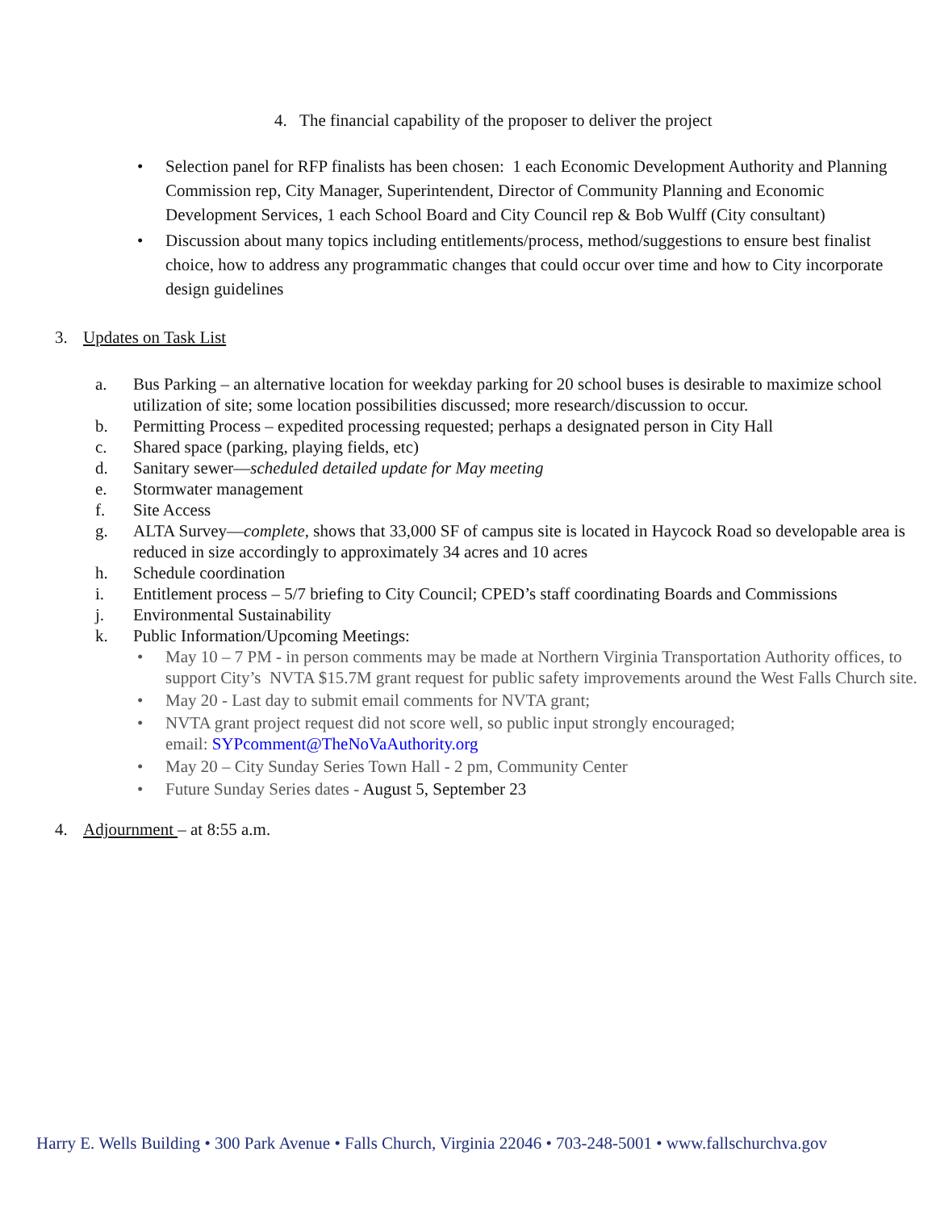4. The financial capability of the proposer to deliver the project
• Selection panel for RFP finalists has been chosen: 1 each Economic Development Authority and Planning Commission rep, City Manager, Superintendent, Director of Community Planning and Economic Development Services, 1 each School Board and City Council rep & Bob Wulff (City consultant)
• Discussion about many topics including entitlements/process, method/suggestions to ensure best finalist choice, how to address any programmatic changes that could occur over time and how to City incorporate design guidelines
3. Updates on Task List
a. Bus Parking – an alternative location for weekday parking for 20 school buses is desirable to maximize school utilization of site; some location possibilities discussed; more research/discussion to occur.
b. Permitting Process – expedited processing requested; perhaps a designated person in City Hall
c. Shared space (parking, playing fields, etc)
d. Sanitary sewer—scheduled detailed update for May meeting
e. Stormwater management
f. Site Access
g. ALTA Survey—complete, shows that 33,000 SF of campus site is located in Haycock Road so developable area is reduced in size accordingly to approximately 34 acres and 10 acres
h. Schedule coordination
i. Entitlement process – 5/7 briefing to City Council; CPED’s staff coordinating Boards and Commissions
j. Environmental Sustainability
k. Public Information/Upcoming Meetings:
• May 10 – 7 PM - in person comments may be made at Northern Virginia Transportation Authority offices, to support City’s NVTA $15.7M grant request for public safety improvements around the West Falls Church site.
• May 20 - Last day to submit email comments for NVTA grant;
• NVTA grant project request did not score well, so public input strongly encouraged;
email: SYPcomment@TheNoVaAuthority.org
• May 20 – City Sunday Series Town Hall - 2 pm, Community Center
• Future Sunday Series dates - August 5, September 23
4. Adjournment – at 8:55 a.m.
Harry E. Wells Building • 300 Park Avenue • Falls Church, Virginia 22046 • 703-248-5001 • www.fallschurchva.gov